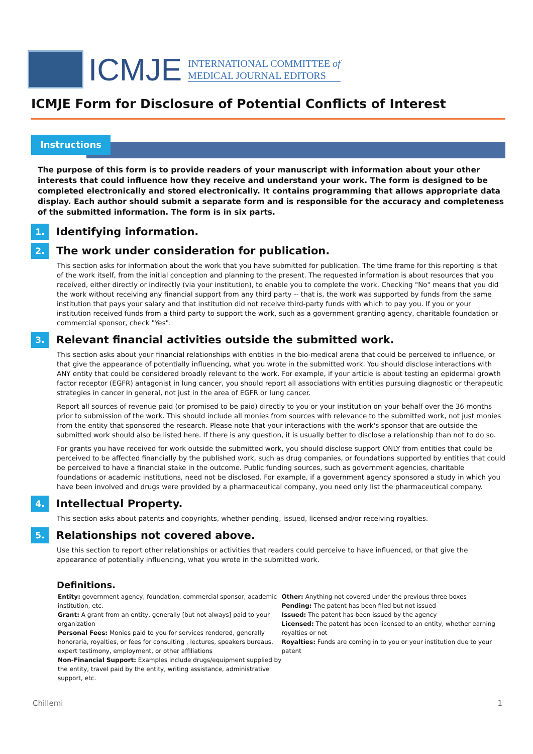ICMJE
INTERNATIONAL COMMITTEE of
MEDICAL JOURNAL EDITORS
ICMJE Form for Disclosure of Potential Conflicts of Interest
Instructions
The purpose of this form is to provide readers of your manuscript with information about your other interests that could influence how they receive and understand your work. The form is designed to be completed electronically and stored electronically. It contains programming that allows appropriate data display. Each author should submit a separate form and is responsible for the accuracy and completeness of the submitted information. The form is in six parts.
1.
Identifying information.
2.
The work under consideration for publication.
This section asks for information about the work that you have submitted for publication. The time frame for this reporting is that of the work itself, from the initial conception and planning to the present. The requested information is about resources that you received, either directly or indirectly (via your institution), to enable you to complete the work. Checking "No" means that you did the work without receiving any financial support from any third party -- that is, the work was supported by funds from the same institution that pays your salary and that institution did not receive third-party funds with which to pay you. If you or your institution received funds from a third party to support the work, such as a government granting agency, charitable foundation or commercial sponsor, check "Yes".
3.
Relevant financial activities outside the submitted work.
This section asks about your financial relationships with entities in the bio-medical arena that could be perceived to influence, or that give the appearance of potentially influencing, what you wrote in the submitted work. You should disclose interactions with ANY entity that could be considered broadly relevant to the work. For example, if your article is about testing an epidermal growth factor receptor (EGFR) antagonist in lung cancer, you should report all associations with entities pursuing diagnostic or therapeutic strategies in cancer in general, not just in the area of EGFR or lung cancer.
Report all sources of revenue paid (or promised to be paid) directly to you or your institution on your behalf over the 36 months prior to submission of the work. This should include all monies from sources with relevance to the submitted work, not just monies from the entity that sponsored the research. Please note that your interactions with the work's sponsor that are outside the submitted work should also be listed here. If there is any question, it is usually better to disclose a relationship than not to do so.
For grants you have received for work outside the submitted work, you should disclose support ONLY from entities that could be perceived to be affected financially by the published work, such as drug companies, or foundations supported by entities that could be perceived to have a financial stake in the outcome. Public funding sources, such as government agencies, charitable foundations or academic institutions, need not be disclosed. For example, if a government agency sponsored a study in which you have been involved and drugs were provided by a pharmaceutical company, you need only list the pharmaceutical company.
4.
Intellectual Property.
This section asks about patents and copyrights, whether pending, issued, licensed and/or receiving royalties.
5.
Relationships not covered above.
Use this section to report other relationships or activities that readers could perceive to have influenced, or that give the appearance of potentially influencing, what you wrote in the submitted work.
Definitions.
Entity: government agency, foundation, commercial sponsor, academic institution, etc.
Grant: A grant from an entity, generally [but not always] paid to your organization
Personal Fees: Monies paid to you for services rendered, generally honoraria, royalties, or fees for consulting , lectures, speakers bureaus, expert testimony, employment, or other affiliations
Non-Financial Support: Examples include drugs/equipment supplied by the entity, travel paid by the entity, writing assistance, administrative support, etc.
Other: Anything not covered under the previous three boxes
Pending: The patent has been filed but not issued
Issued: The patent has been issued by the agency
Licensed: The patent has been licensed to an entity, whether earning royalties or not
Royalties: Funds are coming in to you or your institution due to your patent
Chillemi 1